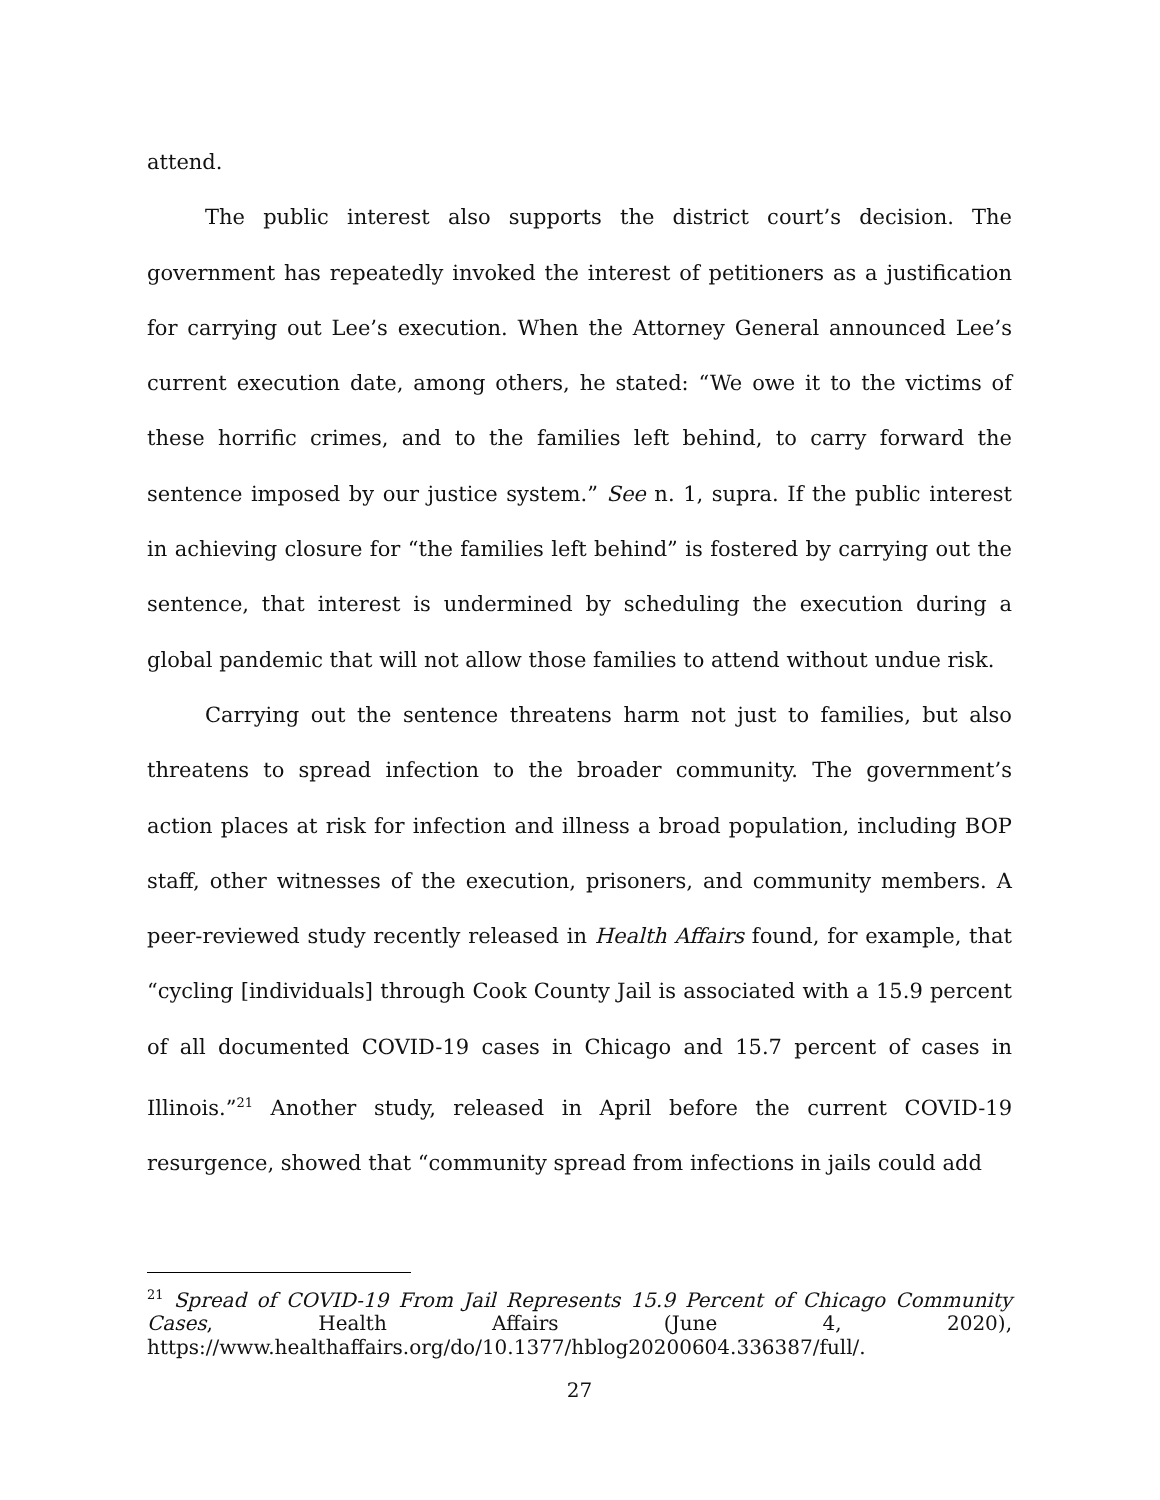attend.
The public interest also supports the district court’s decision. The government has repeatedly invoked the interest of petitioners as a justification for carrying out Lee’s execution. When the Attorney General announced Lee’s current execution date, among others, he stated: “We owe it to the victims of these horrific crimes, and to the families left behind, to carry forward the sentence imposed by our justice system.” See n. 1, supra. If the public interest in achieving closure for “the families left behind” is fostered by carrying out the sentence, that interest is undermined by scheduling the execution during a global pandemic that will not allow those families to attend without undue risk.
Carrying out the sentence threatens harm not just to families, but also threatens to spread infection to the broader community. The government’s action places at risk for infection and illness a broad population, including BOP staff, other witnesses of the execution, prisoners, and community members. A peer-reviewed study recently released in Health Affairs found, for example, that “cycling [individuals] through Cook County Jail is associated with a 15.9 percent of all documented COVID-19 cases in Chicago and 15.7 percent of cases in Illinois.”<sup>21</sup> Another study, released in April before the current COVID-19 resurgence, showed that “community spread from infections in jails could add
<sup>21</sup> Spread of COVID-19 From Jail Represents 15.9 Percent of Chicago Community Cases, Health Affairs (June 4, 2020), https://www.healthaffairs.org/do/10.1377/hblog20200604.336387/full/.
27